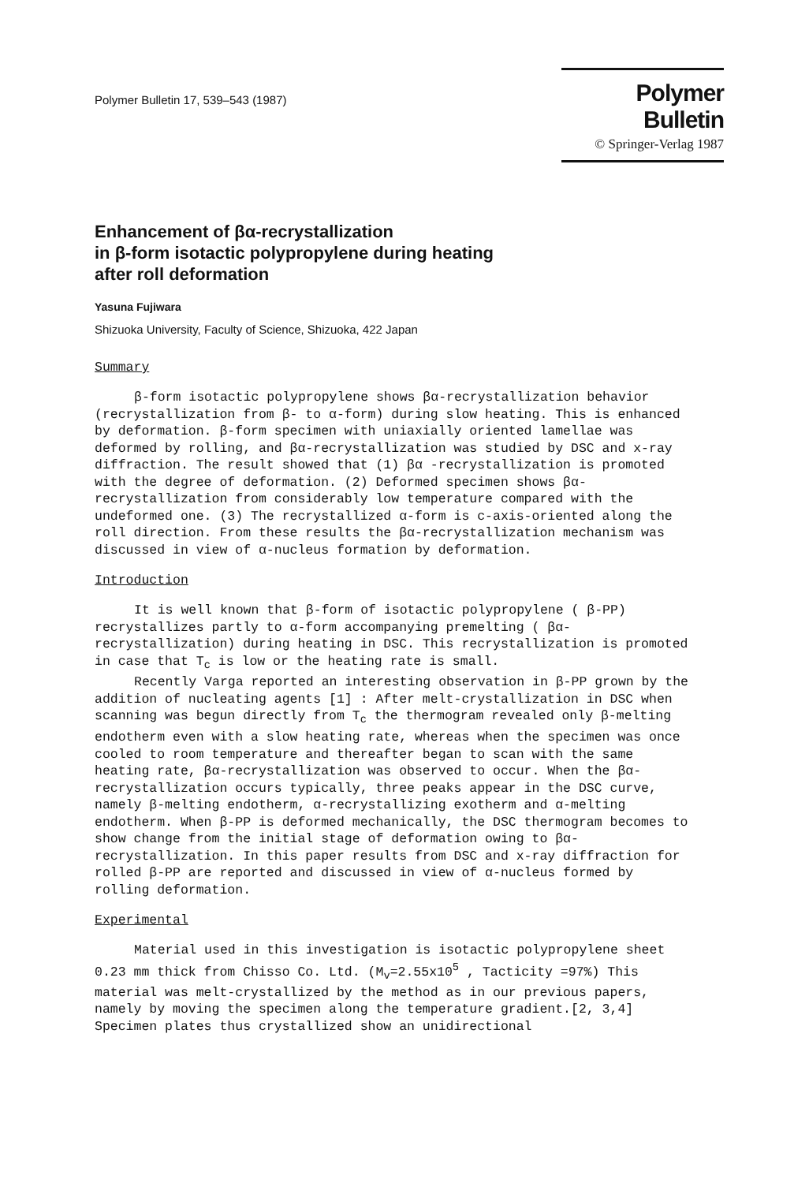Polymer Bulletin 17, 539–543 (1987)
Polymer Bulletin
© Springer-Verlag 1987
Enhancement of βα-recrystallization
in β-form isotactic polypropylene during heating
after roll deformation
Yasuna Fujiwara
Shizuoka University, Faculty of Science, Shizuoka, 422 Japan
Summary
β-form isotactic polypropylene shows βα-recrystallization behavior (recrystallization from β- to α-form) during slow heating. This is enhanced by deformation. β-form specimen with uniaxially oriented lamellae was deformed by rolling, and βα-recrystallization was studied by DSC and x-ray diffraction. The result showed that (1) βα -recrystallization is promoted with the degree of deformation. (2) Deformed specimen shows βα-recrystallization from considerably low temperature compared with the undeformed one. (3) The recrystallized α-form is c-axis-oriented along the roll direction. From these results the βα-recrystallization mechanism was discussed in view of α-nucleus formation by deformation.
Introduction
It is well known that β-form of isotactic polypropylene ( β-PP) recrystallizes partly to α-form accompanying premelting ( βα-recrystallization) during heating in DSC. This recrystallization is promoted in case that T<sub>c</sub> is low or the heating rate is small.
Recently Varga reported an interesting observation in β-PP grown by the addition of nucleating agents [1] : After melt-crystallization in DSC when scanning was begun directly from T<sub>c</sub> the thermogram revealed only β-melting endotherm even with a slow heating rate, whereas when the specimen was once cooled to room temperature and thereafter began to scan with the same heating rate, βα-recrystallization was observed to occur. When the βα-recrystallization occurs typically, three peaks appear in the DSC curve, namely β-melting endotherm, α-recrystallizing exotherm and α-melting endotherm. When β-PP is deformed mechanically, the DSC thermogram becomes to show change from the initial stage of deformation owing to βα-recrystallization. In this paper results from DSC and x-ray diffraction for rolled β-PP are reported and discussed in view of α-nucleus formed by rolling deformation.
Experimental
Material used in this investigation is isotactic polypropylene sheet 0.23 mm thick from Chisso Co. Ltd. (M<sub>v</sub>=2.55x10<sup>5</sup> , Tacticity =97%) This material was melt-crystallized by the method as in our previous papers, namely by moving the specimen along the temperature gradient.[2, 3,4] Specimen plates thus crystallized show an unidirectional